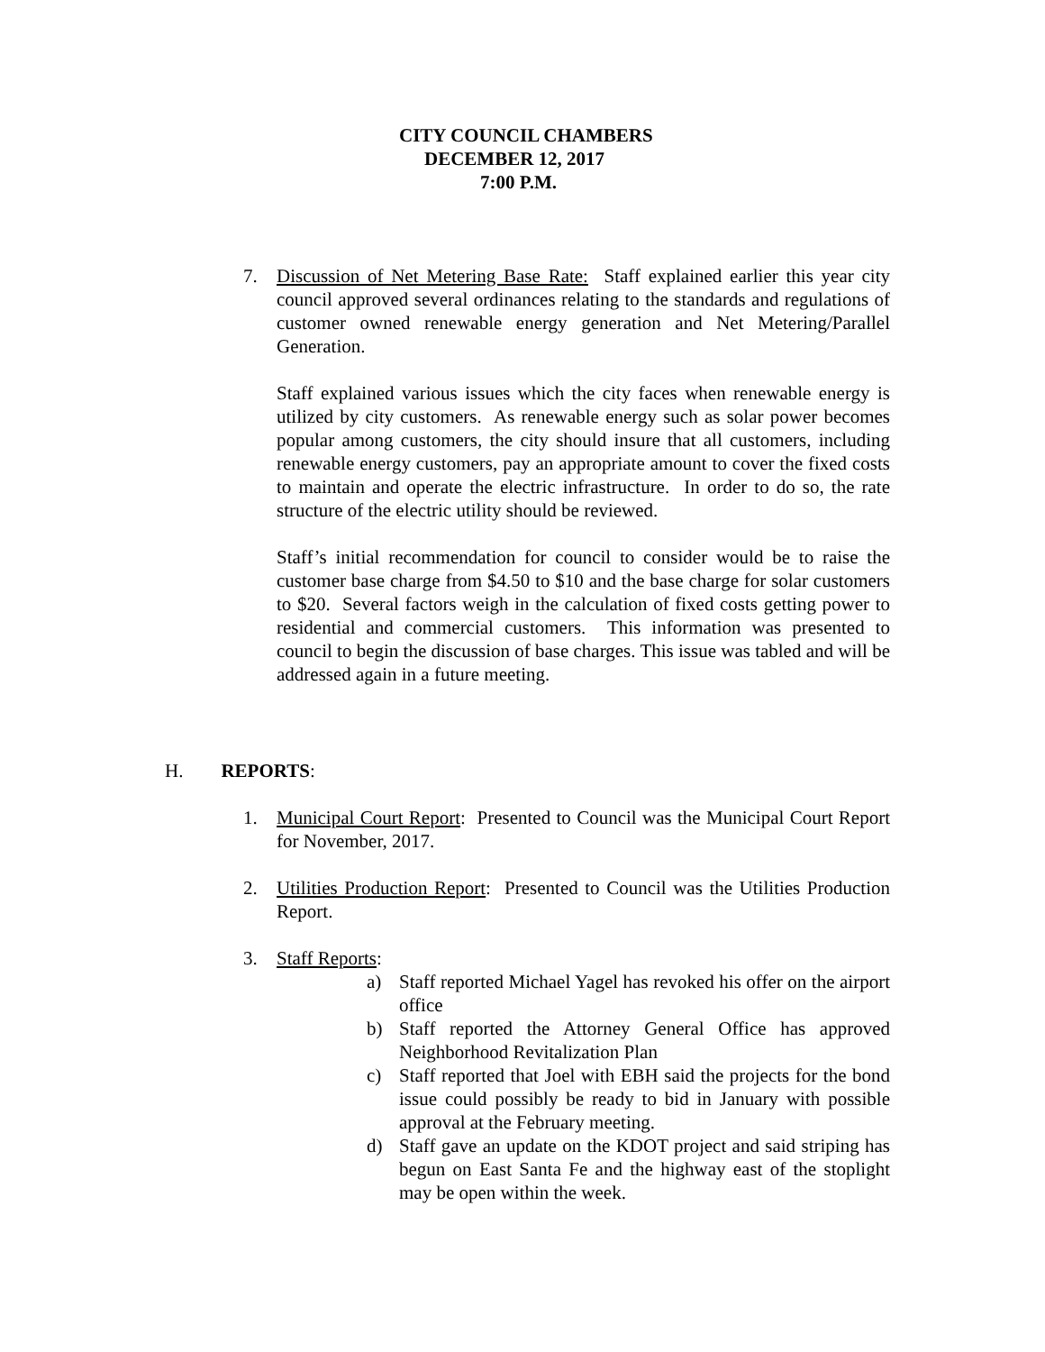CITY COUNCIL CHAMBERS
DECEMBER 12, 2017
7:00 P.M.
7. Discussion of Net Metering Base Rate: Staff explained earlier this year city council approved several ordinances relating to the standards and regulations of customer owned renewable energy generation and Net Metering/Parallel Generation.
Staff explained various issues which the city faces when renewable energy is utilized by city customers. As renewable energy such as solar power becomes popular among customers, the city should insure that all customers, including renewable energy customers, pay an appropriate amount to cover the fixed costs to maintain and operate the electric infrastructure. In order to do so, the rate structure of the electric utility should be reviewed.
Staff’s initial recommendation for council to consider would be to raise the customer base charge from $4.50 to $10 and the base charge for solar customers to $20. Several factors weigh in the calculation of fixed costs getting power to residential and commercial customers. This information was presented to council to begin the discussion of base charges. This issue was tabled and will be addressed again in a future meeting.
H. REPORTS:
1. Municipal Court Report: Presented to Council was the Municipal Court Report for November, 2017.
2. Utilities Production Report: Presented to Council was the Utilities Production Report.
3. Staff Reports:
a) Staff reported Michael Yagel has revoked his offer on the airport office
b) Staff reported the Attorney General Office has approved Neighborhood Revitalization Plan
c) Staff reported that Joel with EBH said the projects for the bond issue could possibly be ready to bid in January with possible approval at the February meeting.
d) Staff gave an update on the KDOT project and said striping has begun on East Santa Fe and the highway east of the stoplight may be open within the week.